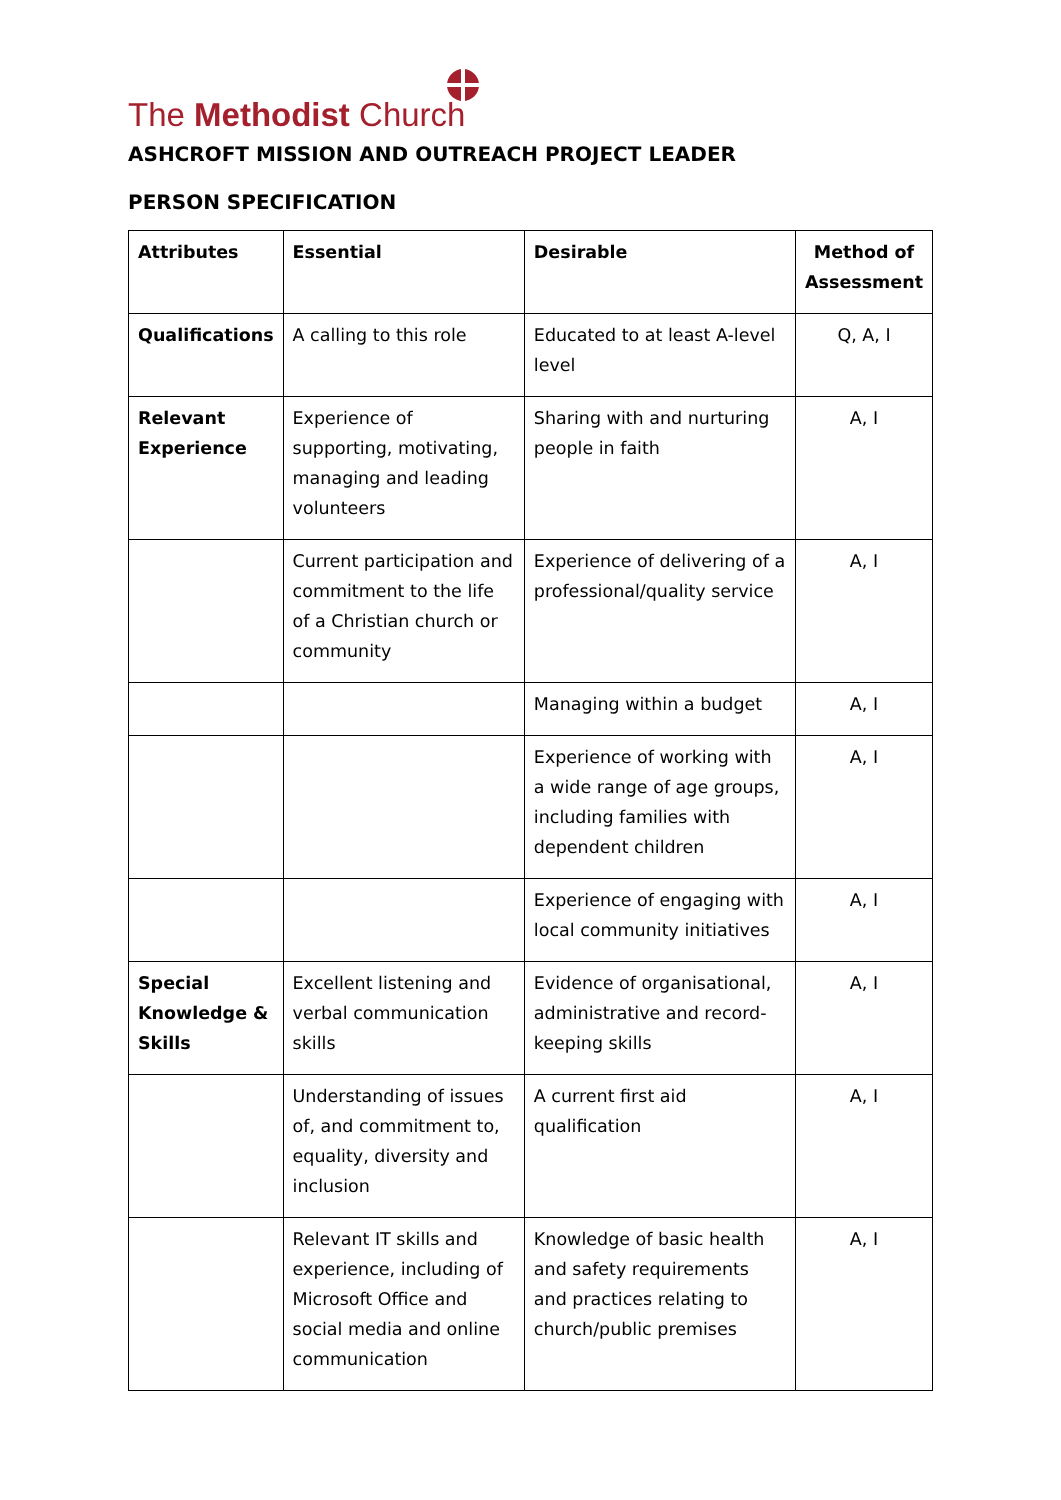The Methodist Church
ASHCROFT MISSION AND OUTREACH PROJECT LEADER
PERSON SPECIFICATION
| Attributes | Essential | Desirable | Method of Assessment |
| --- | --- | --- | --- |
| Qualifications | A calling to this role | Educated to at least A-level level | Q, A, I |
| Relevant Experience | Experience of supporting, motivating, managing and leading volunteers | Sharing with and nurturing people in faith | A, I |
| | Current participation and commitment to the life of a Christian church or community | Experience of delivering of a professional/quality service | A, I |
| | | Managing within a budget | A, I |
| | | Experience of working with a wide range of age groups, including families with dependent children | A, I |
| | | Experience of engaging with local community initiatives | A, I |
| Special Knowledge & Skills | Excellent listening and verbal communication skills | Evidence of organisational, administrative and record-keeping skills | A, I |
| | Understanding of issues of, and commitment to, equality, diversity and inclusion | A current first aid qualification | A, I |
| | Relevant IT skills and experience, including of Microsoft Office and social media and online communication | Knowledge of basic health and safety requirements and practices relating to church/public premises | A, I |